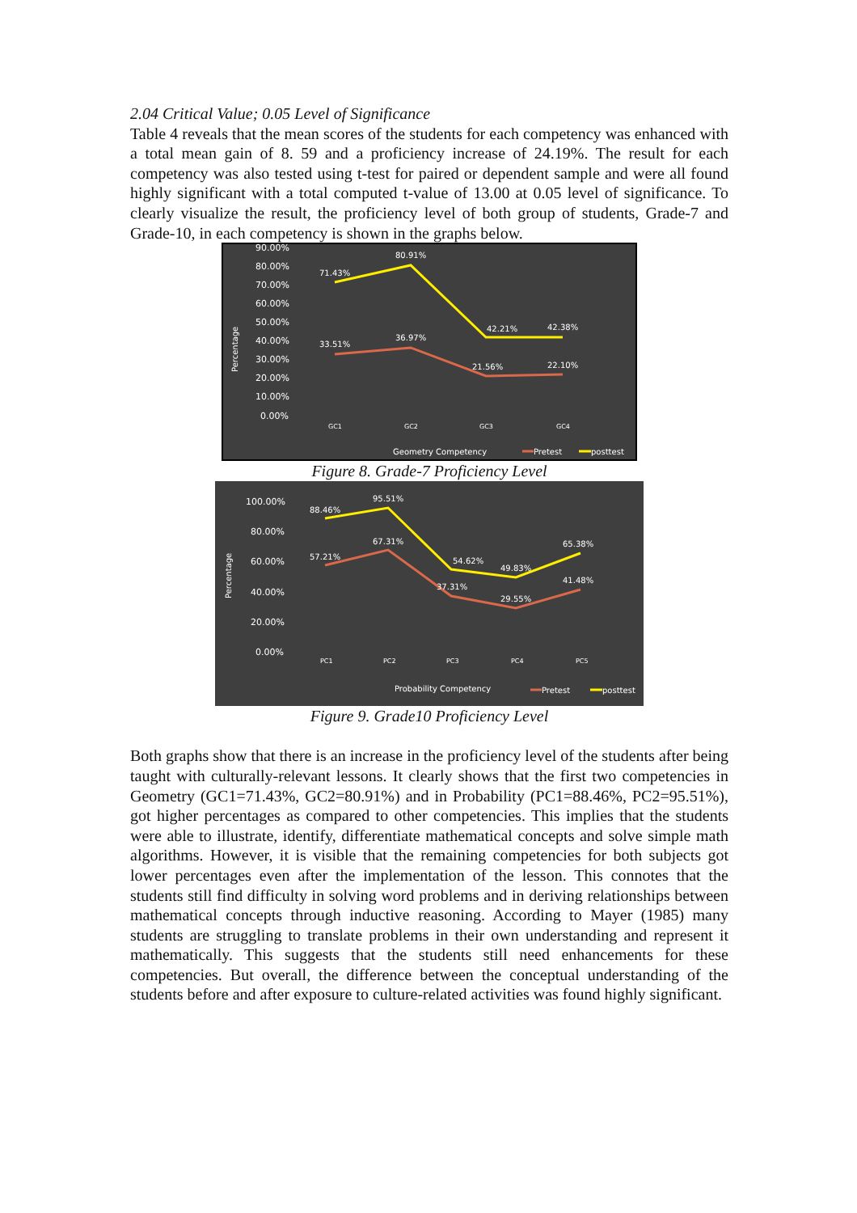2.04 Critical Value; 0.05 Level of Significance
Table 4 reveals that the mean scores of the students for each competency was enhanced with a total mean gain of 8. 59 and a proficiency increase of 24.19%. The result for each competency was also tested using t-test for paired or dependent sample and were all found highly significant with a total computed t-value of 13.00 at 0.05 level of significance. To clearly visualize the result, the proficiency level of both group of students, Grade-7 and Grade-10, in each competency is shown in the graphs below.
90.00%
80.00%
70.00%
60.00%
50.00%
40.00%
30.00%
20.00%
10.00%
0.00%
Percentage
71.43%
80.91%
42.21%
42.38%
33.51%
36.97%
21.56%
22.10%
GC1
GC2
GC3
GC4
Geometry Competency
Pretest
posttest
Figure 8. Grade-7 Proficiency Level
100.00%
80.00%
60.00%
40.00%
20.00%
0.00%
Percentage
88.46%
95.51%
67.31%
57.21%
54.62%
49.83%
65.38%
37.31%
29.55%
41.48%
PC1
PC2
PC3
PC4
PC5
Probability Competency
Pretest
posttest
Figure 9. Grade10 Proficiency Level
Both graphs show that there is an increase in the proficiency level of the students after being taught with culturally-relevant lessons. It clearly shows that the first two competencies in Geometry (GC1=71.43%, GC2=80.91%) and in Probability (PC1=88.46%, PC2=95.51%), got higher percentages as compared to other competencies. This implies that the students were able to illustrate, identify, differentiate mathematical concepts and solve simple math algorithms. However, it is visible that the remaining competencies for both subjects got lower percentages even after the implementation of the lesson. This connotes that the students still find difficulty in solving word problems and in deriving relationships between mathematical concepts through inductive reasoning. According to Mayer (1985) many students are struggling to translate problems in their own understanding and represent it mathematically. This suggests that the students still need enhancements for these competencies. But overall, the difference between the conceptual understanding of the students before and after exposure to culture-related activities was found highly significant.